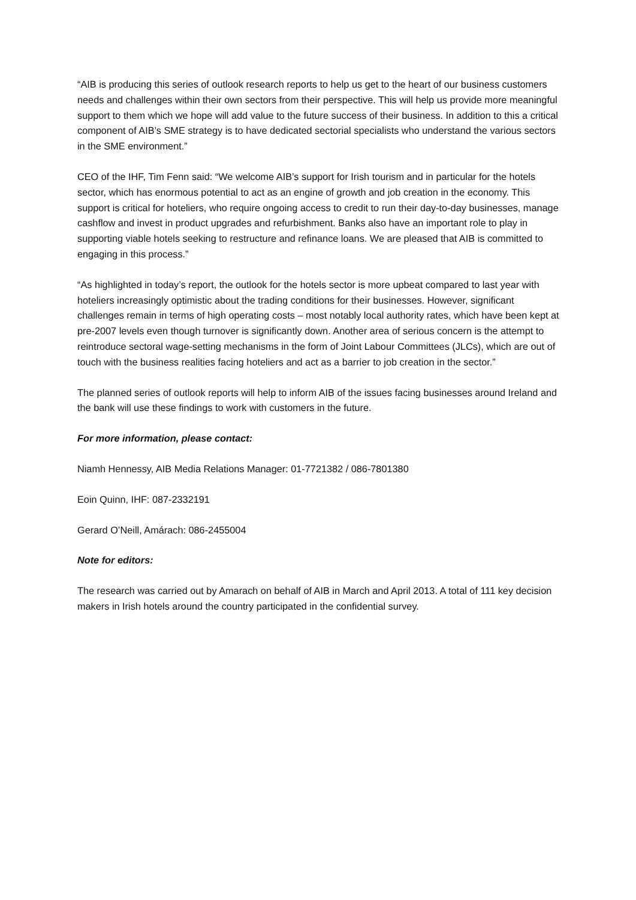“AIB is producing this series of outlook research reports to help us get to the heart of our business customers needs and challenges within their own sectors from their perspective. This will help us provide more meaningful support to them which we hope will add value to the future success of their business. In addition to this a critical component of AIB’s SME strategy is to have dedicated sectorial specialists who understand the various sectors in the SME environment.”
CEO of the IHF, Tim Fenn said: “We welcome AIB’s support for Irish tourism and in particular for the hotels sector, which has enormous potential to act as an engine of growth and job creation in the economy. This support is critical for hoteliers, who require ongoing access to credit to run their day-to-day businesses, manage cashflow and invest in product upgrades and refurbishment. Banks also have an important role to play in supporting viable hotels seeking to restructure and refinance loans. We are pleased that AIB is committed to engaging in this process.”
“As highlighted in today’s report, the outlook for the hotels sector is more upbeat compared to last year with hoteliers increasingly optimistic about the trading conditions for their businesses. However, significant challenges remain in terms of high operating costs – most notably local authority rates, which have been kept at pre-2007 levels even though turnover is significantly down. Another area of serious concern is the attempt to reintroduce sectoral wage-setting mechanisms in the form of Joint Labour Committees (JLCs), which are out of touch with the business realities facing hoteliers and act as a barrier to job creation in the sector.”
The planned series of outlook reports will help to inform AIB of the issues facing businesses around Ireland and the bank will use these findings to work with customers in the future.
For more information, please contact:
Niamh Hennessy, AIB Media Relations Manager: 01-7721382 / 086-7801380
Eoin Quinn, IHF: 087-2332191
Gerard O’Neill, Amárach: 086-2455004
Note for editors:
The research was carried out by Amarach on behalf of AIB in March and April 2013. A total of 111 key decision makers in Irish hotels around the country participated in the confidential survey.